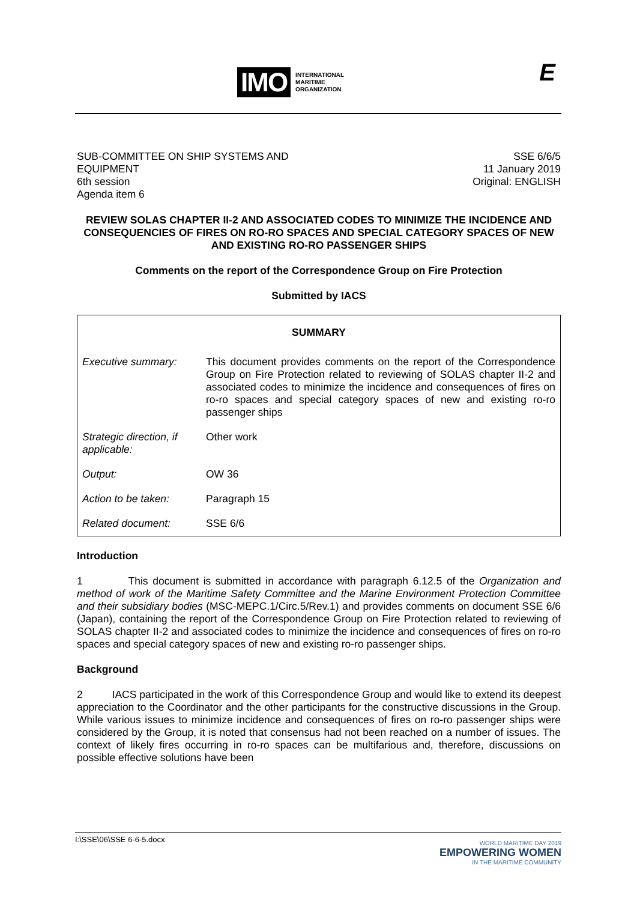IMO INTERNATIONAL
MARITIME
ORGANIZATION
E
SUB-COMMITTEE ON SHIP SYSTEMS AND
EQUIPMENT
6th session
Agenda item 6
SSE 6/6/5
11 January 2019
Original: ENGLISH
REVIEW SOLAS CHAPTER II-2 AND ASSOCIATED CODES TO MINIMIZE THE INCIDENCE AND CONSEQUENCIES OF FIRES ON RO-RO SPACES AND SPECIAL CATEGORY SPACES OF NEW AND EXISTING RO-RO PASSENGER SHIPS
Comments on the report of the Correspondence Group on Fire Protection
Submitted by IACS
| SUMMARY | |
| Executive summary: | This document provides comments on the report of the Correspondence Group on Fire Protection related to reviewing of SOLAS chapter II-2 and associated codes to minimize the incidence and consequences of fires on ro-ro spaces and special category spaces of new and existing ro-ro passenger ships |
| Strategic direction, if applicable: | Other work |
| Output: | OW 36 |
| Action to be taken: | Paragraph 15 |
| Related document: | SSE 6/6 |
Introduction
1 This document is submitted in accordance with paragraph 6.12.5 of the Organization and method of work of the Maritime Safety Committee and the Marine Environment Protection Committee and their subsidiary bodies (MSC-MEPC.1/Circ.5/Rev.1) and provides comments on document SSE 6/6 (Japan), containing the report of the Correspondence Group on Fire Protection related to reviewing of SOLAS chapter II-2 and associated codes to minimize the incidence and consequences of fires on ro-ro spaces and special category spaces of new and existing ro-ro passenger ships.
Background
2 IACS participated in the work of this Correspondence Group and would like to extend its deepest appreciation to the Coordinator and the other participants for the constructive discussions in the Group. While various issues to minimize incidence and consequences of fires on ro-ro passenger ships were considered by the Group, it is noted that consensus had not been reached on a number of issues. The context of likely fires occurring in ro-ro spaces can be multifarious and, therefore, discussions on possible effective solutions have been
I:\SSE\06\SSE 6-6-5.docx
WORLD MARITIME DAY 2019
EMPOWERING WOMEN
IN THE MARITIME COMMUNITY